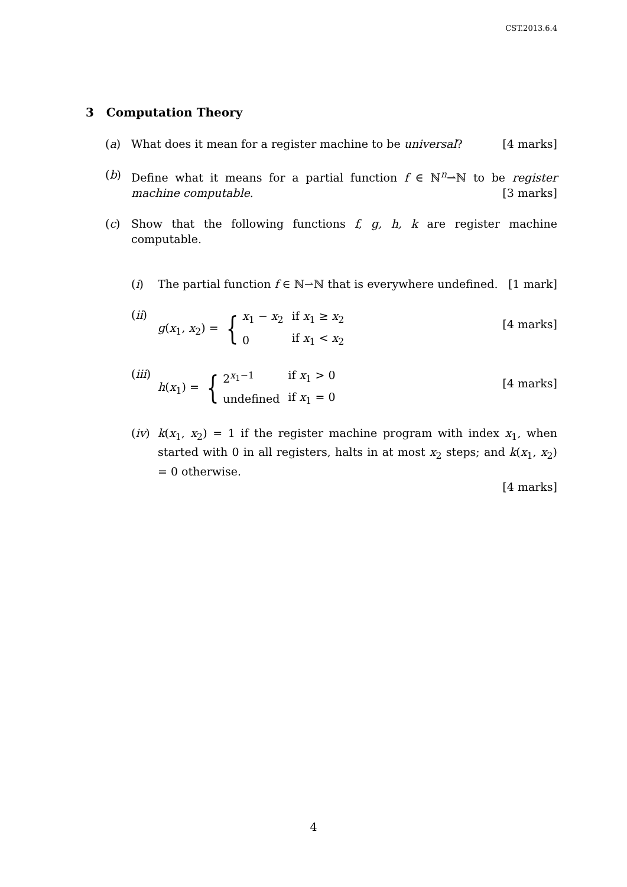CST.2013.6.4
3 Computation Theory
(a) What does it mean for a register machine to be universal? [4 marks]
(b) Define what it means for a partial function f ∈ ℕ<sup>n</sup>⇀ℕ to be register machine computable. [3 marks]
(c) Show that the following functions f, g, h, k are register machine computable.
(i) The partial function f ∈ ℕ⇀ℕ that is everywhere undefined. [1 mark]
(ii)
g(x<sub>1</sub>, x<sub>2</sub>) = {
| x<sub>1</sub> − x<sub>2</sub> | if x<sub>1</sub> ≥ x<sub>2</sub> |
| 0 | if x<sub>1</sub> < x<sub>2</sub> |
[4 marks]
(iii)
h(x<sub>1</sub>) = {
| 2<sup>x<sub>1</sub>−1</sup> | if x<sub>1</sub> > 0 |
| undefined | if x<sub>1</sub> = 0 |
[4 marks]
(iv)
k(x<sub>1</sub>, x<sub>2</sub>) = 1 if the register machine program with index x<sub>1</sub>, when started with 0 in all registers, halts in at most x<sub>2</sub> steps; and k(x<sub>1</sub>, x<sub>2</sub>) = 0 otherwise.
[4 marks]
4